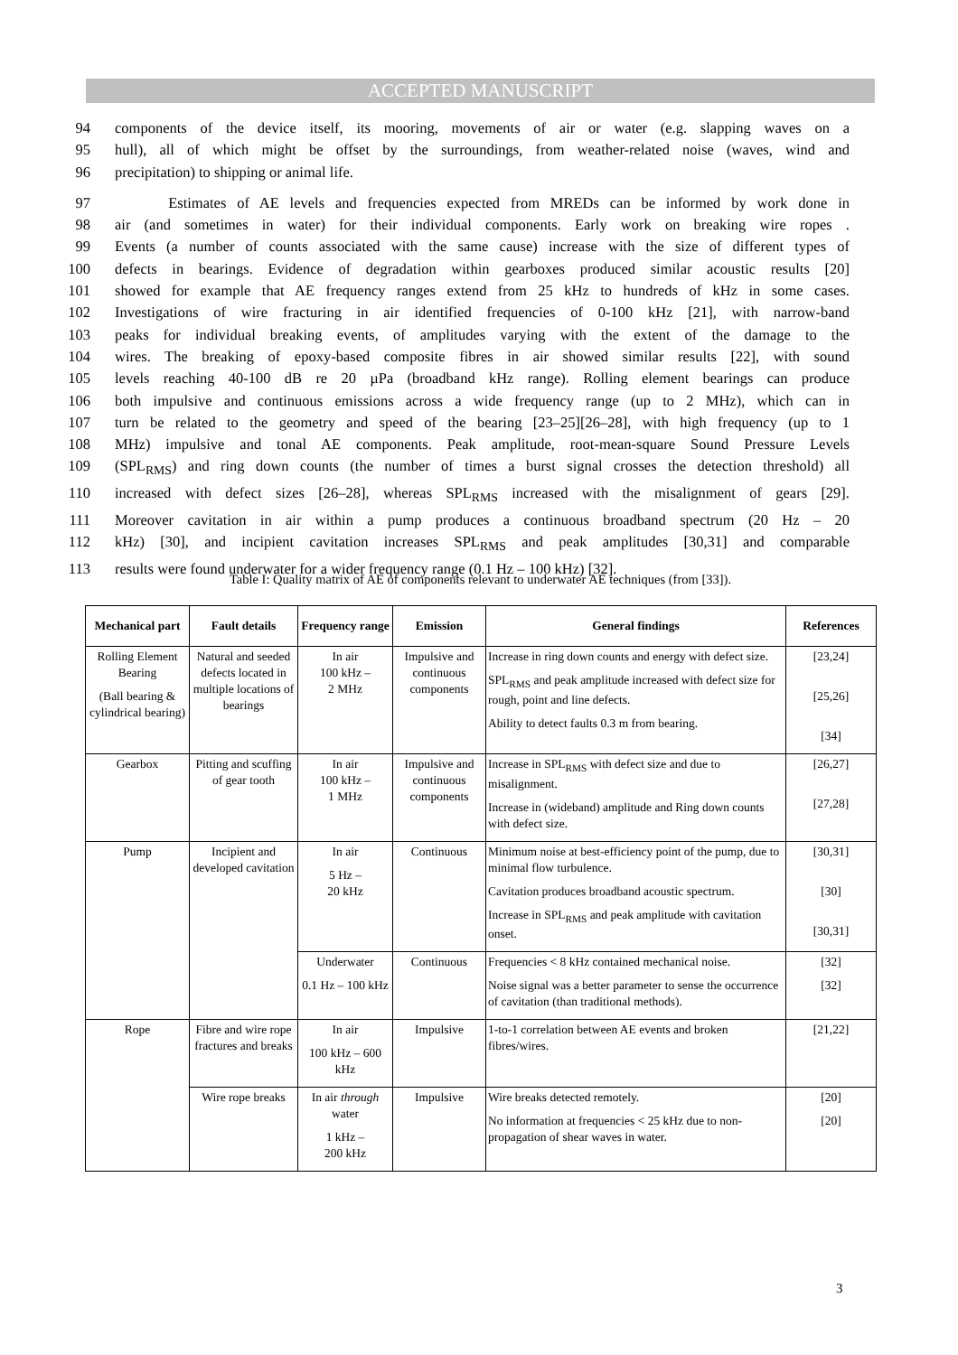ACCEPTED MANUSCRIPT
94 components of the device itself, its mooring, movements of air or water (e.g. slapping waves on a
95 hull), all of which might be offset by the surroundings, from weather-related noise (waves, wind and
96 precipitation) to shipping or animal life.
97 Estimates of AE levels and frequencies expected from MREDs can be informed by work done in
98 air (and sometimes in water) for their individual components. Early work on breaking wire ropes .
99 Events (a number of counts associated with the same cause) increase with the size of different types of
100 defects in bearings. Evidence of degradation within gearboxes produced similar acoustic results [20]
101 showed for example that AE frequency ranges extend from 25 kHz to hundreds of kHz in some cases.
102 Investigations of wire fracturing in air identified frequencies of 0-100 kHz [21], with narrow-band
103 peaks for individual breaking events, of amplitudes varying with the extent of the damage to the
104 wires. The breaking of epoxy-based composite fibres in air showed similar results [22], with sound
105 levels reaching 40-100 dB re 20 µPa (broadband kHz range). Rolling element bearings can produce
106 both impulsive and continuous emissions across a wide frequency range (up to 2 MHz), which can in
107 turn be related to the geometry and speed of the bearing [23–25][26–28], with high frequency (up to 1
108 MHz) impulsive and tonal AE components. Peak amplitude, root-mean-square Sound Pressure Levels
109 (SPL<sub>RMS</sub>) and ring down counts (the number of times a burst signal crosses the detection threshold) all
110 increased with defect sizes [26–28], whereas SPL<sub>RMS</sub> increased with the misalignment of gears [29].
111 Moreover cavitation in air within a pump produces a continuous broadband spectrum (20 Hz – 20
112 kHz) [30], and incipient cavitation increases SPL<sub>RMS</sub> and peak amplitudes [30,31] and comparable
113 results were found underwater for a wider frequency range (0.1 Hz – 100 kHz) [32].
Table I: Quality matrix of AE of components relevant to underwater AE techniques (from [33]).
| Mechanical part | Fault details | Frequency range | Emission | General findings | References |
| --- | --- | --- | --- | --- | --- |
| Rolling Element Bearing (Ball bearing & cylindrical bearing) | Natural and seeded defects located in multiple locations of bearings | In air 100 kHz – 2 MHz | Impulsive and continuous components | Increase in ring down counts and energy with defect size. SPL<sub>RMS</sub> and peak amplitude increased with defect size for rough, point and line defects. Ability to detect faults 0.3 m from bearing. | [23,24] [25,26] [34] |
| Gearbox | Pitting and scuffing of gear tooth | In air 100 kHz – 1 MHz | Impulsive and continuous components | Increase in SPL<sub>RMS</sub> with defect size and due to misalignment. Increase in (wideband) amplitude and Ring down counts with defect size. | [26,27] [27,28] |
| Pump | Incipient and developed cavitation | In air 5 Hz – 20 kHz | Continuous | Minimum noise at best-efficiency point of the pump, due to minimal flow turbulence. Cavitation produces broadband acoustic spectrum. Increase in SPL<sub>RMS</sub> and peak amplitude with cavitation onset. | [30,31] [30] [30,31] |
| | | Underwater 0.1 Hz – 100 kHz | Continuous | Frequencies < 8 kHz contained mechanical noise. Noise signal was a better parameter to sense the occurrence of cavitation (than traditional methods). | [32] [32] |
| Rope | Fibre and wire rope fractures and breaks | In air 100 kHz – 600 kHz | Impulsive | 1-to-1 correlation between AE events and broken fibres/wires. | [21,22] |
| | Wire rope breaks | In air through water 1 kHz – 200 kHz | Impulsive | Wire breaks detected remotely. No information at frequencies < 25 kHz due to non-propagation of shear waves in water. | [20] [20] |
3